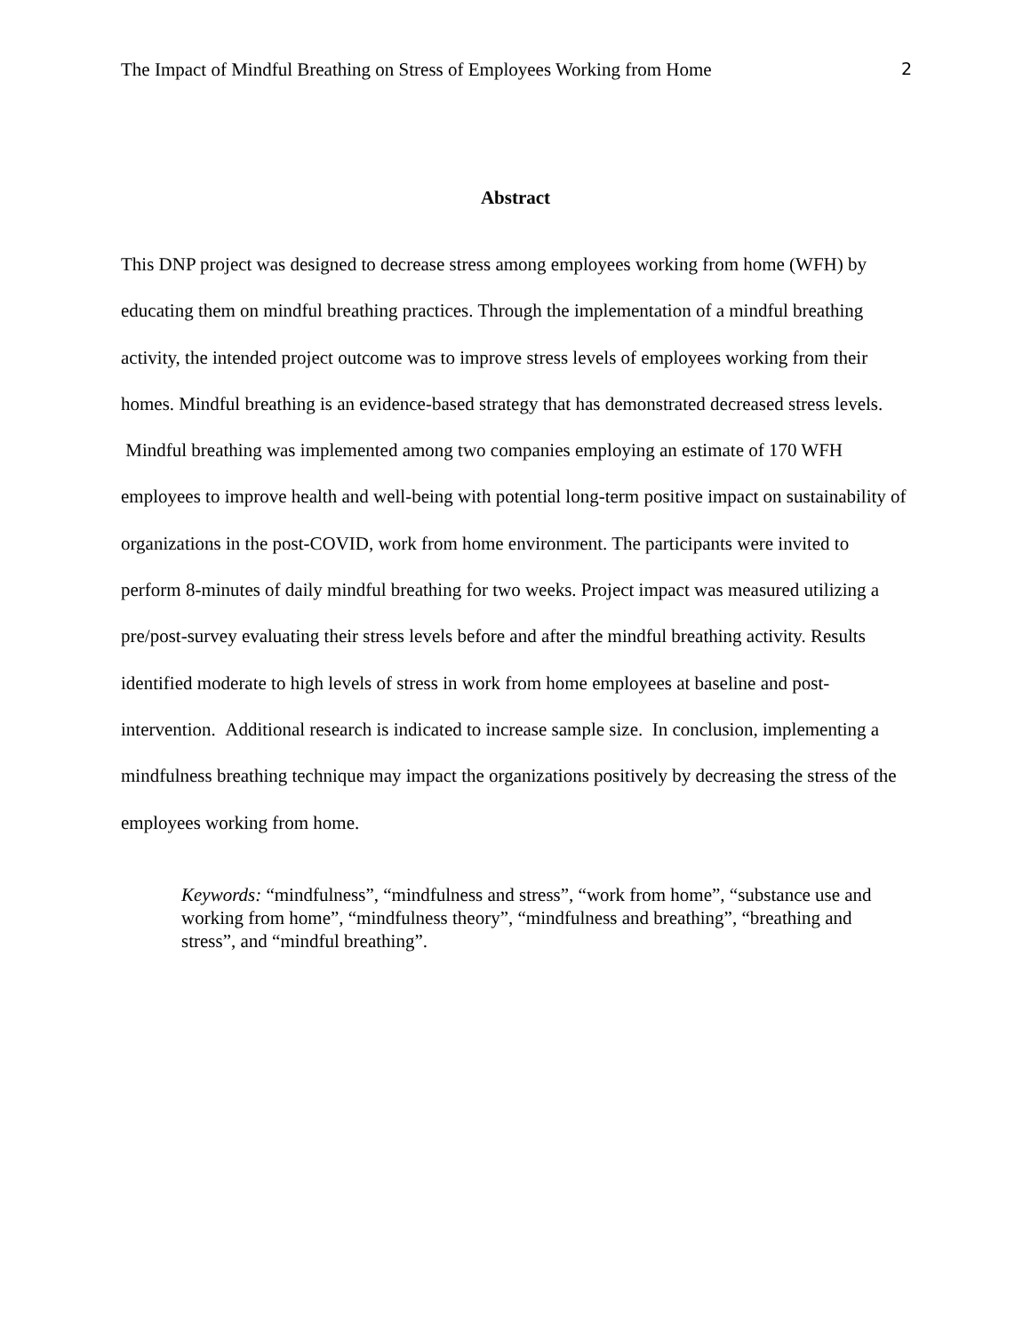The Impact of Mindful Breathing on Stress of Employees Working from Home 2
Abstract
This DNP project was designed to decrease stress among employees working from home (WFH) by educating them on mindful breathing practices. Through the implementation of a mindful breathing activity, the intended project outcome was to improve stress levels of employees working from their homes. Mindful breathing is an evidence-based strategy that has demonstrated decreased stress levels. Mindful breathing was implemented among two companies employing an estimate of 170 WFH employees to improve health and well-being with potential long-term positive impact on sustainability of organizations in the post-COVID, work from home environment. The participants were invited to perform 8-minutes of daily mindful breathing for two weeks. Project impact was measured utilizing a pre/post-survey evaluating their stress levels before and after the mindful breathing activity. Results identified moderate to high levels of stress in work from home employees at baseline and post-intervention. Additional research is indicated to increase sample size. In conclusion, implementing a mindfulness breathing technique may impact the organizations positively by decreasing the stress of the employees working from home.
Keywords: “mindfulness”, “mindfulness and stress”, “work from home”, “substance use and working from home”, “mindfulness theory”, “mindfulness and breathing”, “breathing and stress”, and “mindful breathing”.